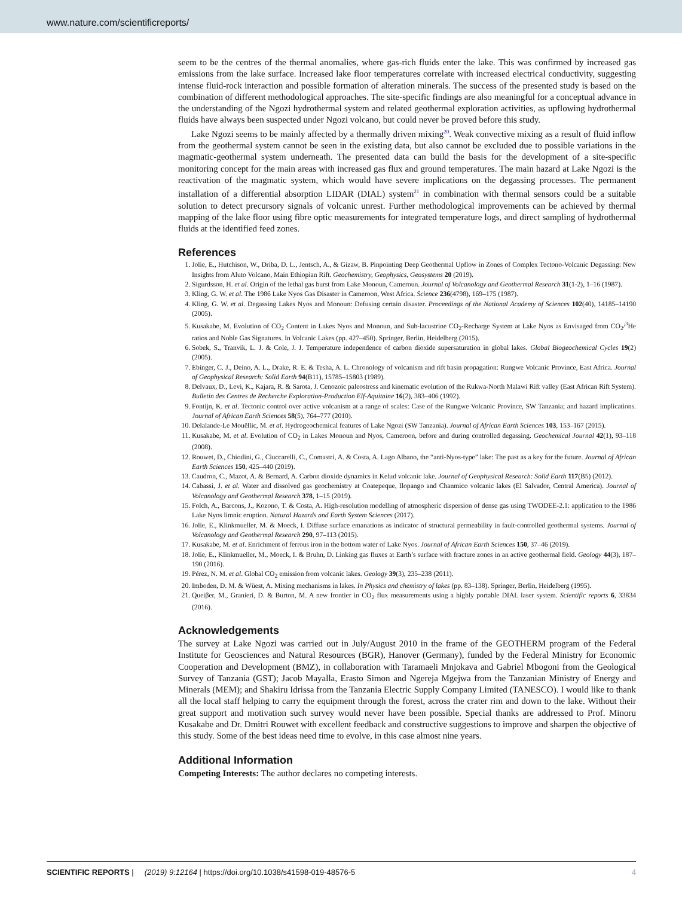www.nature.com/scientificreports/
seem to be the centres of the thermal anomalies, where gas-rich fluids enter the lake. This was confirmed by increased gas emissions from the lake surface. Increased lake floor temperatures correlate with increased electrical conductivity, suggesting intense fluid-rock interaction and possible formation of alteration minerals. The success of the presented study is based on the combination of different methodological approaches. The site-specific findings are also meaningful for a conceptual advance in the understanding of the Ngozi hydrothermal system and related geothermal exploration activities, as upflowing hydrothermal fluids have always been suspected under Ngozi volcano, but could never be proved before this study.
Lake Ngozi seems to be mainly affected by a thermally driven mixing<sup>20</sup>. Weak convective mixing as a result of fluid inflow from the geothermal system cannot be seen in the existing data, but also cannot be excluded due to possible variations in the magmatic-geothermal system underneath. The presented data can build the basis for the development of a site-specific monitoring concept for the main areas with increased gas flux and ground temperatures. The main hazard at Lake Ngozi is the reactivation of the magmatic system, which would have severe implications on the degassing processes. The permanent installation of a differential absorption LIDAR (DIAL) system<sup>21</sup> in combination with thermal sensors could be a suitable solution to detect precursory signals of volcanic unrest. Further methodological improvements can be achieved by thermal mapping of the lake floor using fibre optic measurements for integrated temperature logs, and direct sampling of hydrothermal fluids at the identified feed zones.
References
1. Jolie, E., Hutchison, W., Driba, D. L., Jentsch, A., & Gizaw, B. Pinpointing Deep Geothermal Upflow in Zones of Complex Tectono-Volcanic Degassing: New Insights from Aluto Volcano, Main Ethiopian Rift. Geochemistry, Geophysics, Geosystems 20 (2019).
2. Sigurdsson, H. et al. Origin of the lethal gas burst from Lake Monoun, Cameroun. Journal of Volcanology and Geothermal Research 31(1-2), 1–16 (1987).
3. Kling, G. W. et al. The 1986 Lake Nyos Gas Disaster in Cameroon, West Africa. Science 236(4798), 169–175 (1987).
4. Kling, G. W. et al. Degassing Lakes Nyos and Monoun: Defusing certain disaster. Proceedings of the National Academy of Sciences 102(40), 14185–14190 (2005).
5. Kusakabe, M. Evolution of CO<sub>2</sub> Content in Lakes Nyos and Monoun, and Sub-lacustrine CO<sub>2</sub>-Recharge System at Lake Nyos as Envisaged from CO<sub>2</sub>/<sup>3</sup>He ratios and Noble Gas Signatures. In Volcanic Lakes (pp. 427–450). Springer, Berlin, Heidelberg (2015).
6. Sobek, S., Tranvik, L. J. & Cole, J. J. Temperature independence of carbon dioxide supersaturation in global lakes. Global Biogeochemical Cycles 19(2) (2005).
7. Ebinger, C. J., Deino, A. L., Drake, R. E. & Tesha, A. L. Chronology of volcanism and rift basin propagation: Rungwe Volcanic Province, East Africa. Journal of Geophysical Research: Solid Earth 94(B11), 15785–15803 (1989).
8. Delvaux, D., Levi, K., Kajara, R. & Sarota, J. Cenozoic paleostress and kinematic evolution of the Rukwa-North Malawi Rift valley (East African Rift System). Bulletin des Centres de Recherche Exploration-Production Elf-Aquitaine 16(2), 383–406 (1992).
9. Fontijn, K. et al. Tectonic control over active volcanism at a range of scales: Case of the Rungwe Volcanic Province, SW Tanzania; and hazard implications. Journal of African Earth Sciences 58(5), 764–777 (2010).
10. Delalande-Le Mouëllic, M. et al. Hydrogeochemical features of Lake Ngozi (SW Tanzania). Journal of African Earth Sciences 103, 153–167 (2015).
11. Kusakabe, M. et al. Evolution of CO<sub>2</sub> in Lakes Monoun and Nyos, Cameroon, before and during controlled degassing. Geochemical Journal 42(1), 93–118 (2008).
12. Rouwet, D., Chiodini, G., Ciuccarelli, C., Comastri, A. & Costa, A. Lago Albano, the “anti-Nyos-type” lake: The past as a key for the future. Journal of African Earth Sciences 150, 425–440 (2019).
13. Caudron, C., Mazot, A. & Bernard, A. Carbon dioxide dynamics in Kelud volcanic lake. Journal of Geophysical Research: Solid Earth 117(B5) (2012).
14. Cabassi, J. et al. Water and dissolved gas geochemistry at Coatepeque, Ilopango and Chanmico volcanic lakes (El Salvador, Central America). Journal of Volcanology and Geothermal Research 378, 1–15 (2019).
15. Folch, A., Barcons, J., Kozono, T. & Costa, A. High-resolution modelling of atmospheric dispersion of dense gas using TWODEE-2.1: application to the 1986 Lake Nyos limnic eruption. Natural Hazards and Earth System Sciences (2017).
16. Jolie, E., Klinkmueller, M. & Moeck, I. Diffuse surface emanations as indicator of structural permeability in fault-controlled geothermal systems. Journal of Volcanology and Geothermal Research 290, 97–113 (2015).
17. Kusakabe, M. et al. Enrichment of ferrous iron in the bottom water of Lake Nyos. Journal of African Earth Sciences 150, 37–46 (2019).
18. Jolie, E., Klinkmueller, M., Moeck, I. & Bruhn, D. Linking gas fluxes at Earth’s surface with fracture zones in an active geothermal field. Geology 44(3), 187–190 (2016).
19. Pérez, N. M. et al. Global CO<sub>2</sub> emission from volcanic lakes. Geology 39(3), 235–238 (2011).
20. Imboden, D. M. & Wüest, A. Mixing mechanisms in lakes. In Physics and chemistry of lakes (pp. 83–138). Springer, Berlin, Heidelberg (1995).
21. Queiβer, M., Granieri, D. & Burton, M. A new frontier in CO<sub>2</sub> flux measurements using a highly portable DIAL laser system. Scientific reports 6, 33834 (2016).
Acknowledgements
The survey at Lake Ngozi was carried out in July/August 2010 in the frame of the GEOTHERM program of the Federal Institute for Geosciences and Natural Resources (BGR), Hanover (Germany), funded by the Federal Ministry for Economic Cooperation and Development (BMZ), in collaboration with Taramaeli Mnjokava and Gabriel Mbogoni from the Geological Survey of Tanzania (GST); Jacob Mayalla, Erasto Simon and Ngereja Mgejwa from the Tanzanian Ministry of Energy and Minerals (MEM); and Shakiru Idrissa from the Tanzania Electric Supply Company Limited (TANESCO). I would like to thank all the local staff helping to carry the equipment through the forest, across the crater rim and down to the lake. Without their great support and motivation such survey would never have been possible. Special thanks are addressed to Prof. Minoru Kusakabe and Dr. Dmitri Rouwet with excellent feedback and constructive suggestions to improve and sharpen the objective of this study. Some of the best ideas need time to evolve, in this case almost nine years.
Additional Information
Competing Interests: The author declares no competing interests.
4 SCIENTIFIC REPORTS | (2019) 9:12164 | https://doi.org/10.1038/s41598-019-48576-5